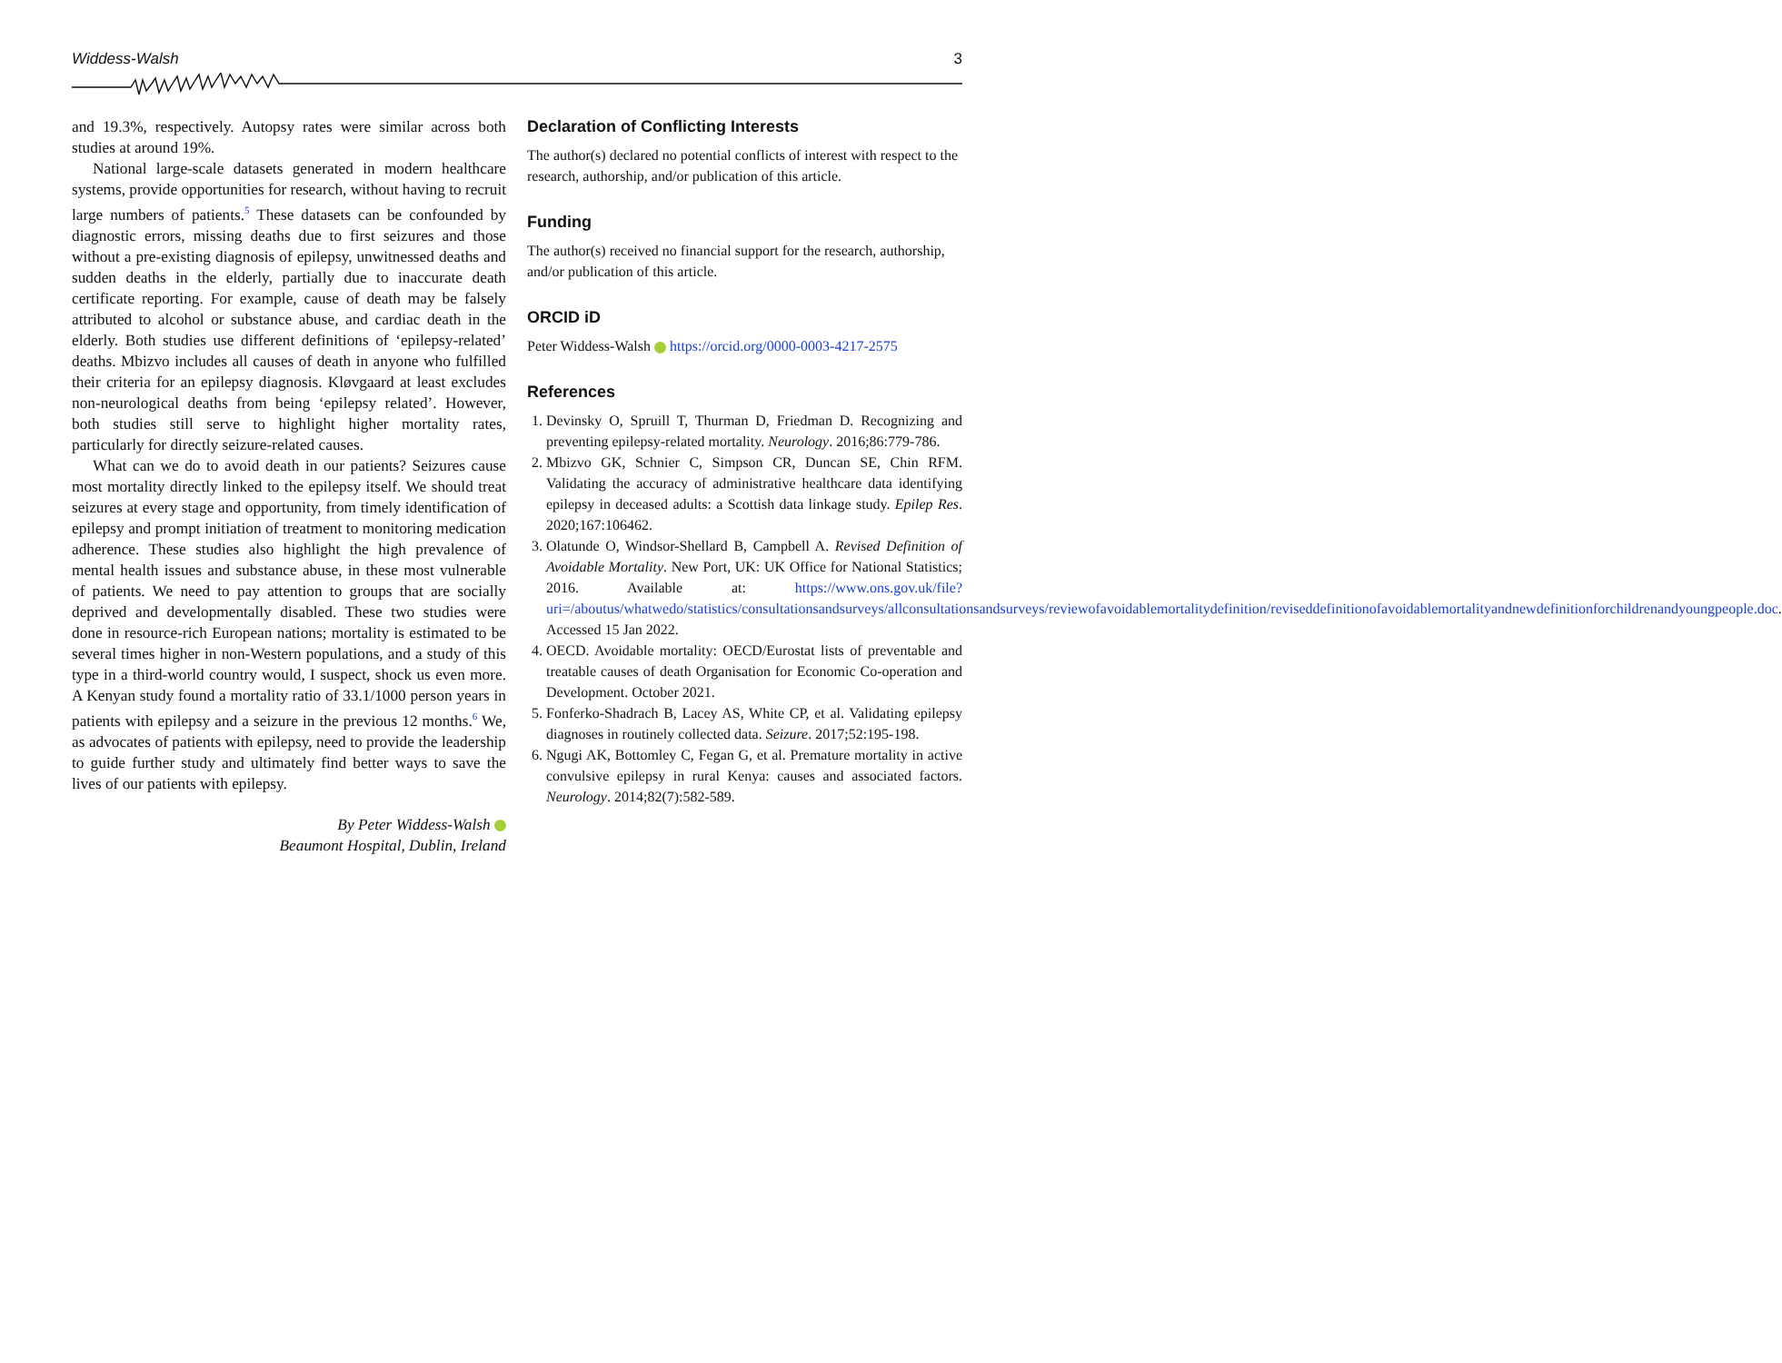Widdess-Walsh 3
and 19.3%, respectively. Autopsy rates were similar across both studies at around 19%.
National large-scale datasets generated in modern healthcare systems, provide opportunities for research, without having to recruit large numbers of patients.<sup>5</sup> These datasets can be confounded by diagnostic errors, missing deaths due to first seizures and those without a pre-existing diagnosis of epilepsy, unwitnessed deaths and sudden deaths in the elderly, partially due to inaccurate death certificate reporting. For example, cause of death may be falsely attributed to alcohol or substance abuse, and cardiac death in the elderly. Both studies use different definitions of ‘epilepsy-related’ deaths. Mbizvo includes all causes of death in anyone who fulfilled their criteria for an epilepsy diagnosis. Kløvgaard at least excludes non-neurological deaths from being ‘epilepsy related’. However, both studies still serve to highlight higher mortality rates, particularly for directly seizure-related causes.
What can we do to avoid death in our patients? Seizures cause most mortality directly linked to the epilepsy itself. We should treat seizures at every stage and opportunity, from timely identification of epilepsy and prompt initiation of treatment to monitoring medication adherence. These studies also highlight the high prevalence of mental health issues and substance abuse, in these most vulnerable of patients. We need to pay attention to groups that are socially deprived and developmentally disabled. These two studies were done in resource-rich European nations; mortality is estimated to be several times higher in non-Western populations, and a study of this type in a third-world country would, I suspect, shock us even more. A Kenyan study found a mortality ratio of 33.1/1000 person years in patients with epilepsy and a seizure in the previous 12 months.<sup>6</sup> We, as advocates of patients with epilepsy, need to provide the leadership to guide further study and ultimately find better ways to save the lives of our patients with epilepsy.
By Peter Widdess-Walsh
Beaumont Hospital, Dublin, Ireland
Declaration of Conflicting Interests
The author(s) declared no potential conflicts of interest with respect to the research, authorship, and/or publication of this article.
Funding
The author(s) received no financial support for the research, authorship, and/or publication of this article.
ORCID iD
Peter Widdess-Walsh https://orcid.org/0000-0003-4217-2575
References
1. Devinsky O, Spruill T, Thurman D, Friedman D. Recognizing and preventing epilepsy-related mortality. Neurology. 2016;86:779-786.
2. Mbizvo GK, Schnier C, Simpson CR, Duncan SE, Chin RFM. Validating the accuracy of administrative healthcare data identifying epilepsy in deceased adults: a Scottish data linkage study. Epilep Res. 2020;167:106462.
3. Olatunde O, Windsor-Shellard B, Campbell A. Revised Definition of Avoidable Mortality. New Port, UK: UK Office for National Statistics; 2016. Available at: https://www.ons.gov.uk/file?uri=/aboutus/whatwedo/statistics/consultationsandsurveys/allconsultationsandsurveys/reviewofavoidablemortalitydefinition/reviseddefinitionofavoidablemortalityandnewdefinitionforchildrenandyoungpeople.doc. Accessed 15 Jan 2022.
4. OECD. Avoidable mortality: OECD/Eurostat lists of preventable and treatable causes of death Organisation for Economic Co-operation and Development. October 2021.
5. Fonferko-Shadrach B, Lacey AS, White CP, et al. Validating epilepsy diagnoses in routinely collected data. Seizure. 2017;52:195-198.
6. Ngugi AK, Bottomley C, Fegan G, et al. Premature mortality in active convulsive epilepsy in rural Kenya: causes and associated factors. Neurology. 2014;82(7):582-589.